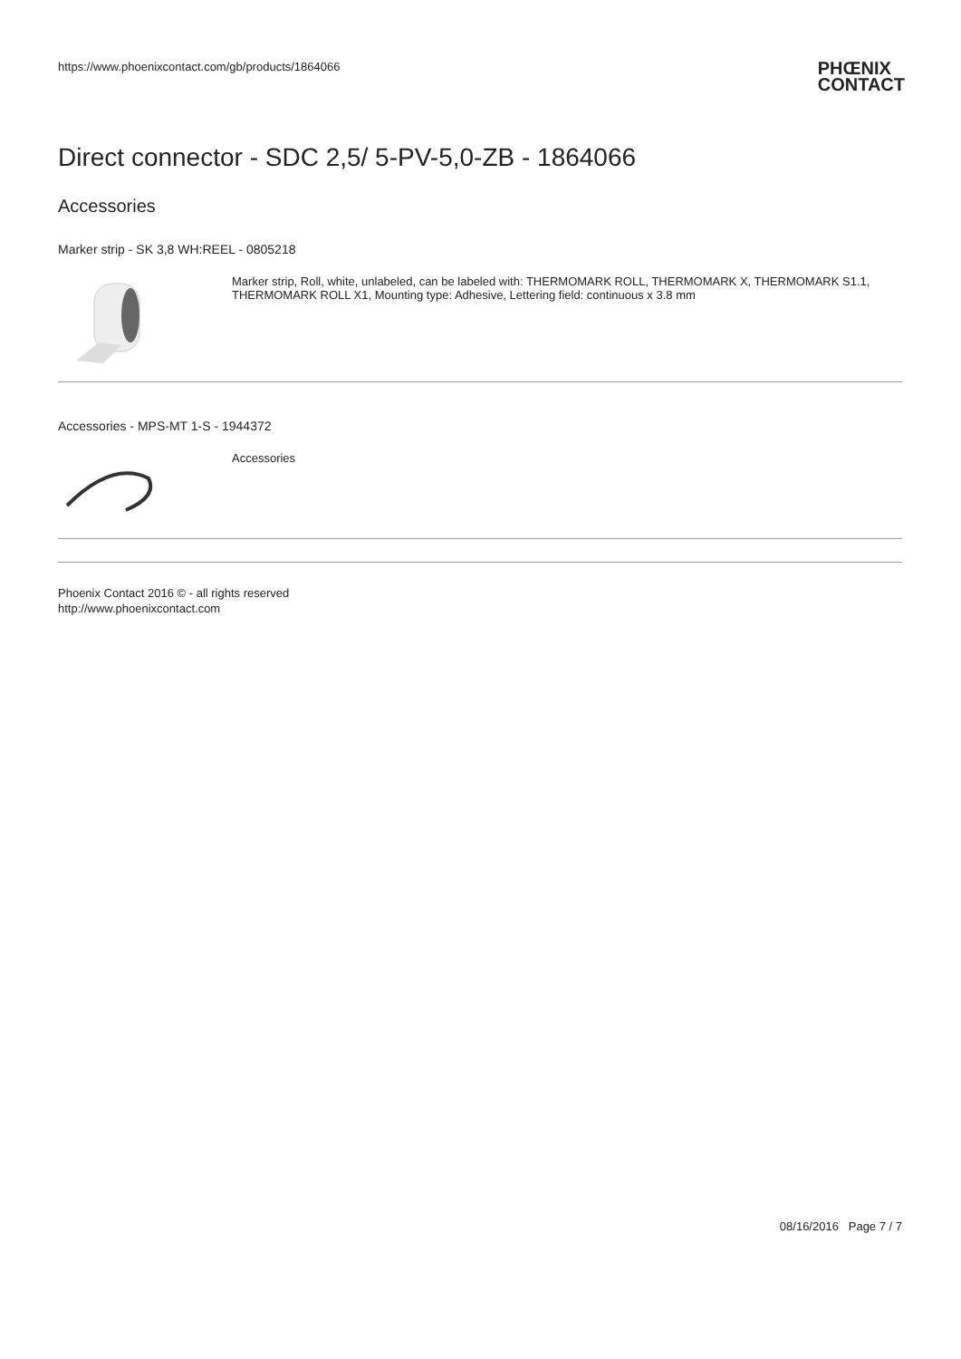https://www.phoenixcontact.com/gb/products/1864066 PHŒNIX
CONTACT
Direct connector - SDC 2,5/ 5-PV-5,0-ZB - 1864066
Accessories
Marker strip - SK 3,8 WH:REEL - 0805218
Marker strip, Roll, white, unlabeled, can be labeled with: THERMOMARK ROLL, THERMOMARK X, THERMOMARK S1.1, THERMOMARK ROLL X1, Mounting type: Adhesive, Lettering field: continuous x 3.8 mm
Accessories - MPS-MT 1-S - 1944372
Accessories
Phoenix Contact 2016 © - all rights reserved
http://www.phoenixcontact.com
08/16/2016 Page 7 / 7